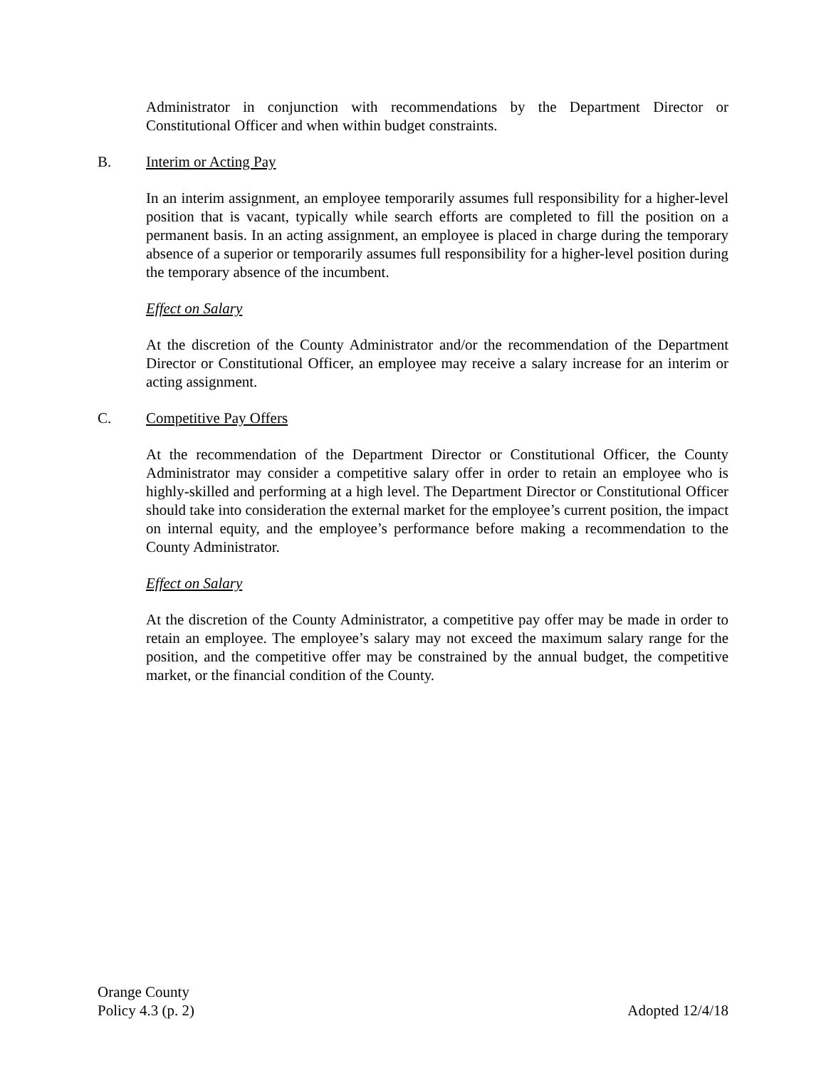Administrator in conjunction with recommendations by the Department Director or Constitutional Officer and when within budget constraints.
B. Interim or Acting Pay
In an interim assignment, an employee temporarily assumes full responsibility for a higher-level position that is vacant, typically while search efforts are completed to fill the position on a permanent basis. In an acting assignment, an employee is placed in charge during the temporary absence of a superior or temporarily assumes full responsibility for a higher-level position during the temporary absence of the incumbent.
Effect on Salary
At the discretion of the County Administrator and/or the recommendation of the Department Director or Constitutional Officer, an employee may receive a salary increase for an interim or acting assignment.
C. Competitive Pay Offers
At the recommendation of the Department Director or Constitutional Officer, the County Administrator may consider a competitive salary offer in order to retain an employee who is highly-skilled and performing at a high level. The Department Director or Constitutional Officer should take into consideration the external market for the employee’s current position, the impact on internal equity, and the employee’s performance before making a recommendation to the County Administrator.
Effect on Salary
At the discretion of the County Administrator, a competitive pay offer may be made in order to retain an employee. The employee’s salary may not exceed the maximum salary range for the position, and the competitive offer may be constrained by the annual budget, the competitive market, or the financial condition of the County.
Orange County
Policy 4.3 (p. 2) Adopted 12/4/18